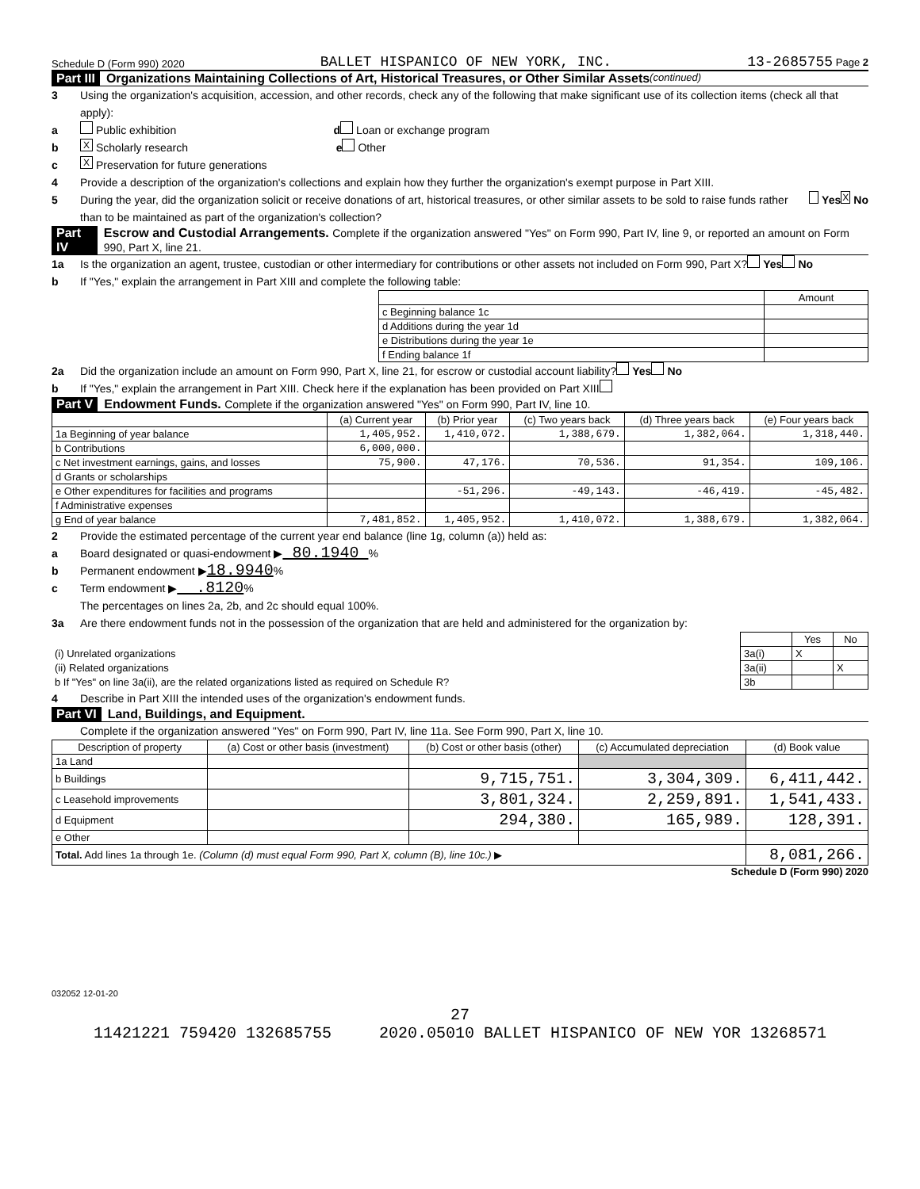Schedule D (Form 990) 2020 BALLET HISPANICO OF NEW YORK, INC. 13-2685755 Page 2
Part III Organizations Maintaining Collections of Art, Historical Treasures, or Other Similar Assets (continued)
3 Using the organization's acquisition, accession, and other records, check any of the following that make significant use of its collection items (check all that apply):
a Public exhibition d Loan or exchange program
b X Scholarly research e Other
c X Preservation for future generations
4 Provide a description of the organization's collections and explain how they further the organization's exempt purpose in Part XIII.
5 During the year, did the organization solicit or receive donations of art, historical treasures, or other similar assets to be sold to raise funds rather than to be maintained as part of the organization's collection? Yes X No
Part IV Escrow and Custodial Arrangements. Complete if the organization answered "Yes" on Form 990, Part IV, line 9, or reported an amount on Form 990, Part X, line 21.
1a Is the organization an agent, trustee, custodian or other intermediary for contributions or other assets not included on Form 990, Part X? Yes No
b If "Yes," explain the arrangement in Part XIII and complete the following table:
| | Amount |
| c Beginning balance 1c | |
| d Additions during the year 1d | |
| e Distributions during the year 1e | |
| f Ending balance 1f | |
2a Did the organization include an amount on Form 990, Part X, line 21, for escrow or custodial account liability? Yes No
b If "Yes," explain the arrangement in Part XIII. Check here if the explanation has been provided on Part XIII
Part V Endowment Funds. Complete if the organization answered "Yes" on Form 990, Part IV, line 10.
| | (a) Current year | (b) Prior year | (c) Two years back | (d) Three years back | (e) Four years back |
| --- | --- | --- | --- | --- | --- |
| 1a Beginning of year balance | 1,405,952. | 1,410,072. | 1,388,679. | 1,382,064. | 1,318,440. |
| b Contributions | 6,000,000. | | | | |
| c Net investment earnings, gains, and losses | 75,900. | 47,176. | 70,536. | 91,354. | 109,106. |
| d Grants or scholarships | | | | | |
| e Other expenditures for facilities and programs | | -51,296. | -49,143. | -46,419. | -45,482. |
| f Administrative expenses | | | | | |
| g End of year balance | 7,481,852. | 1,405,952. | 1,410,072. | 1,388,679. | 1,382,064. |
2 Provide the estimated percentage of the current year end balance (line 1g, column (a)) held as:
a Board designated or quasi-endowment ▶ 80.1940 %
b Permanent endowment ▶ 18.9940 %
c Term endowment ▶ .8120 %
The percentages on lines 2a, 2b, and 2c should equal 100%.
3a Are there endowment funds not in the possession of the organization that are held and administered for the organization by:
| | | Yes | No |
| (i) Unrelated organizations | 3a(i) | X | |
| (ii) Related organizations | 3a(ii) | | X |
| b If "Yes" on line 3a(ii), are the related organizations listed as required on Schedule R? | 3b | | |
4 Describe in Part XIII the intended uses of the organization's endowment funds.
Part VI Land, Buildings, and Equipment.
Complete if the organization answered "Yes" on Form 990, Part IV, line 11a. See Form 990, Part X, line 10.
| Description of property | (a) Cost or other basis (investment) | (b) Cost or other basis (other) | (c) Accumulated depreciation | (d) Book value |
| --- | --- | --- | --- | --- |
| 1a Land | | | | |
| b Buildings | | 9,715,751. | 3,304,309. | 6,411,442. |
| c Leasehold improvements | | 3,801,324. | 2,259,891. | 1,541,433. |
| d Equipment | | 294,380. | 165,989. | 128,391. |
| e Other | | | | |
| Total. Add lines 1a through 1e. (Column (d) must equal Form 990, Part X, column (B), line 10c.) ▶ | | | | 8,081,266. |
Schedule D (Form 990) 2020
032052 12-01-20
27
11421221 759420 132685755 2020.05010 BALLET HISPANICO OF NEW YOR 13268571